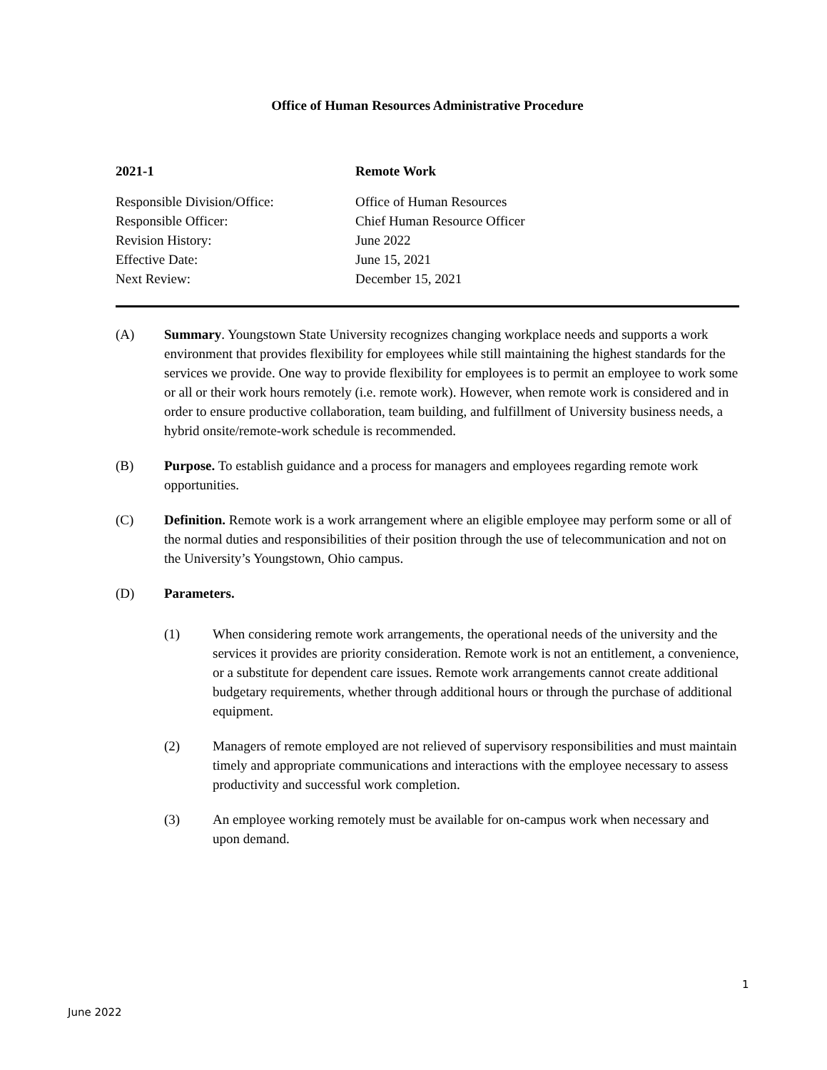Office of Human Resources Administrative Procedure
2021-1
Remote Work
Responsible Division/Office:
Office of Human Resources
Responsible Officer:
Chief Human Resource Officer
Revision History:
June 2022
Effective Date:
June 15, 2021
Next Review:
December 15, 2021
(A) Summary. Youngstown State University recognizes changing workplace needs and supports a work environment that provides flexibility for employees while still maintaining the highest standards for the services we provide. One way to provide flexibility for employees is to permit an employee to work some or all or their work hours remotely (i.e. remote work). However, when remote work is considered and in order to ensure productive collaboration, team building, and fulfillment of University business needs, a hybrid onsite/remote-work schedule is recommended.
(B) Purpose. To establish guidance and a process for managers and employees regarding remote work opportunities.
(C) Definition. Remote work is a work arrangement where an eligible employee may perform some or all of the normal duties and responsibilities of their position through the use of telecommunication and not on the University’s Youngstown, Ohio campus.
(D) Parameters.
(1) When considering remote work arrangements, the operational needs of the university and the services it provides are priority consideration. Remote work is not an entitlement, a convenience, or a substitute for dependent care issues. Remote work arrangements cannot create additional budgetary requirements, whether through additional hours or through the purchase of additional equipment.
(2) Managers of remote employed are not relieved of supervisory responsibilities and must maintain timely and appropriate communications and interactions with the employee necessary to assess productivity and successful work completion.
(3) An employee working remotely must be available for on-campus work when necessary and upon demand.
1
June 2022